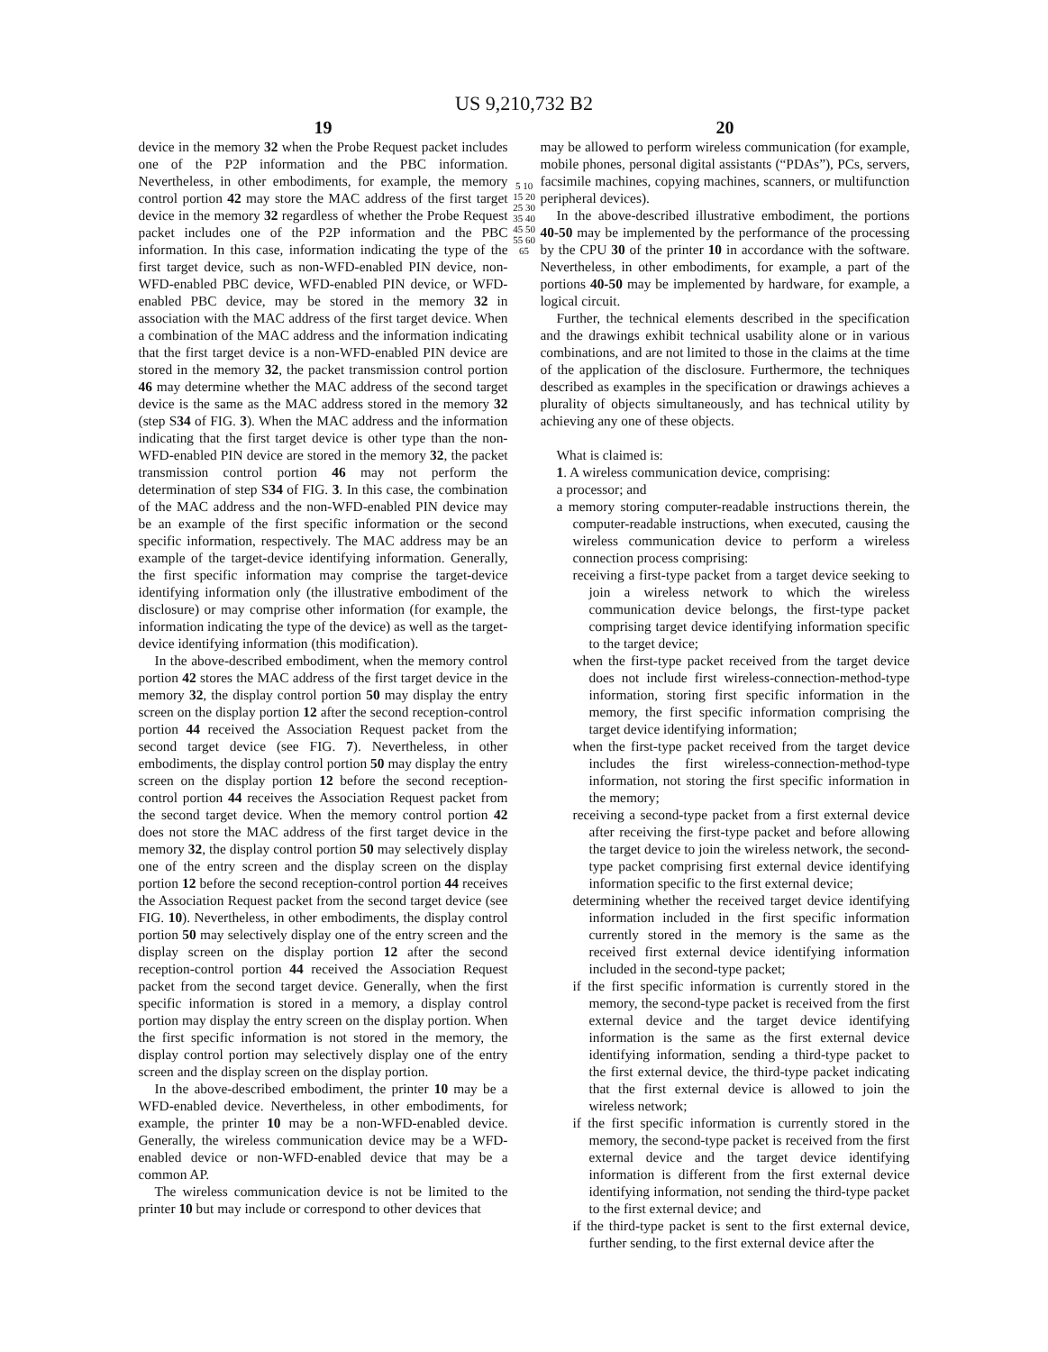US 9,210,732 B2
19
device in the memory 32 when the Probe Request packet includes one of the P2P information and the PBC information. Nevertheless, in other embodiments, for example, the memory control portion 42 may store the MAC address of the first target device in the memory 32 regardless of whether the Probe Request packet includes one of the P2P information and the PBC information. In this case, information indicating the type of the first target device, such as non-WFD-enabled PIN device, non-WFD-enabled PBC device, WFD-enabled PIN device, or WFD-enabled PBC device, may be stored in the memory 32 in association with the MAC address of the first target device. When a combination of the MAC address and the information indicating that the first target device is a non-WFD-enabled PIN device are stored in the memory 32, the packet transmission control portion 46 may determine whether the MAC address of the second target device is the same as the MAC address stored in the memory 32 (step S34 of FIG. 3). When the MAC address and the information indicating that the first target device is other type than the non-WFD-enabled PIN device are stored in the memory 32, the packet transmission control portion 46 may not perform the determination of step S34 of FIG. 3. In this case, the combination of the MAC address and the non-WFD-enabled PIN device may be an example of the first specific information or the second specific information, respectively. The MAC address may be an example of the target-device identifying information. Generally, the first specific information may comprise the target-device identifying information only (the illustrative embodiment of the disclosure) or may comprise other information (for example, the information indicating the type of the device) as well as the target-device identifying information (this modification).
In the above-described embodiment, when the memory control portion 42 stores the MAC address of the first target device in the memory 32, the display control portion 50 may display the entry screen on the display portion 12 after the second reception-control portion 44 received the Association Request packet from the second target device (see FIG. 7). Nevertheless, in other embodiments, the display control portion 50 may display the entry screen on the display portion 12 before the second reception-control portion 44 receives the Association Request packet from the second target device. When the memory control portion 42 does not store the MAC address of the first target device in the memory 32, the display control portion 50 may selectively display one of the entry screen and the display screen on the display portion 12 before the second reception-control portion 44 receives the Association Request packet from the second target device (see FIG. 10). Nevertheless, in other embodiments, the display control portion 50 may selectively display one of the entry screen and the display screen on the display portion 12 after the second reception-control portion 44 received the Association Request packet from the second target device. Generally, when the first specific information is stored in a memory, a display control portion may display the entry screen on the display portion. When the first specific information is not stored in the memory, the display control portion may selectively display one of the entry screen and the display screen on the display portion.
In the above-described embodiment, the printer 10 may be a WFD-enabled device. Nevertheless, in other embodiments, for example, the printer 10 may be a non-WFD-enabled device. Generally, the wireless communication device may be a WFD-enabled device or non-WFD-enabled device that may be a common AP.
The wireless communication device is not be limited to the printer 10 but may include or correspond to other devices that
5 10 15 20 25 30 35 40 45 50 55 60 65
20
may be allowed to perform wireless communication (for example, mobile phones, personal digital assistants (“PDAs”), PCs, servers, facsimile machines, copying machines, scanners, or multifunction peripheral devices).
In the above-described illustrative embodiment, the portions 40-50 may be implemented by the performance of the processing by the CPU 30 of the printer 10 in accordance with the software. Nevertheless, in other embodiments, for example, a part of the portions 40-50 may be implemented by hardware, for example, a logical circuit.
Further, the technical elements described in the specification and the drawings exhibit technical usability alone or in various combinations, and are not limited to those in the claims at the time of the application of the disclosure. Furthermore, the techniques described as examples in the specification or drawings achieves a plurality of objects simultaneously, and has technical utility by achieving any one of these objects.
What is claimed is:
1. A wireless communication device, comprising:
a processor; and
a memory storing computer-readable instructions therein, the computer-readable instructions, when executed, causing the wireless communication device to perform a wireless connection process comprising:
receiving a first-type packet from a target device seeking to join a wireless network to which the wireless communication device belongs, the first-type packet comprising target device identifying information specific to the target device;
when the first-type packet received from the target device does not include first wireless-connection-method-type information, storing first specific information in the memory, the first specific information comprising the target device identifying information;
when the first-type packet received from the target device includes the first wireless-connection-method-type information, not storing the first specific information in the memory;
receiving a second-type packet from a first external device after receiving the first-type packet and before allowing the target device to join the wireless network, the second-type packet comprising first external device identifying information specific to the first external device;
determining whether the received target device identifying information included in the first specific information currently stored in the memory is the same as the received first external device identifying information included in the second-type packet;
if the first specific information is currently stored in the memory, the second-type packet is received from the first external device and the target device identifying information is the same as the first external device identifying information, sending a third-type packet to the first external device, the third-type packet indicating that the first external device is allowed to join the wireless network;
if the first specific information is currently stored in the memory, the second-type packet is received from the first external device and the target device identifying information is different from the first external device identifying information, not sending the third-type packet to the first external device; and
if the third-type packet is sent to the first external device, further sending, to the first external device after the